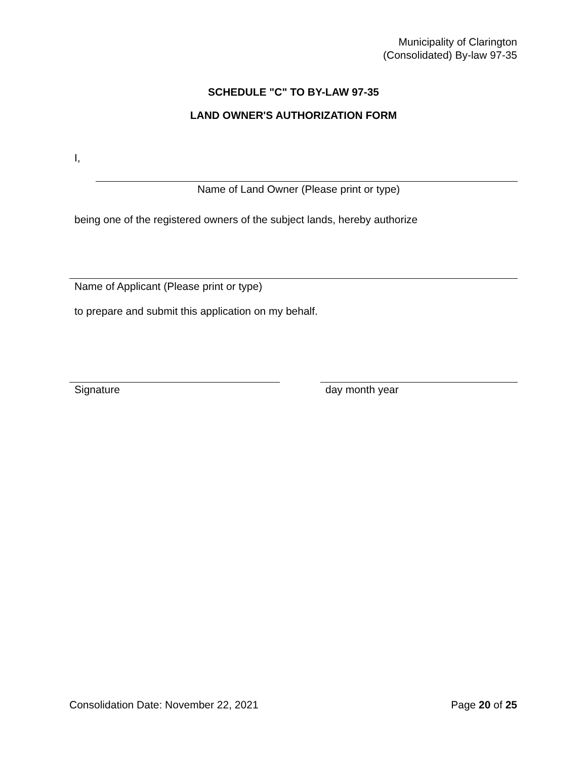Municipality of Clarington
(Consolidated) By-law 97-35
SCHEDULE "C" TO BY-LAW 97-35
LAND OWNER'S AUTHORIZATION FORM
I,
Name of Land Owner (Please print or type)
being one of the registered owners of the subject lands, hereby authorize
Name of Applicant (Please print or type)
to prepare and submit this application on my behalf.
Signature day month year
Consolidation Date: November 22, 2021
Page 20 of 25